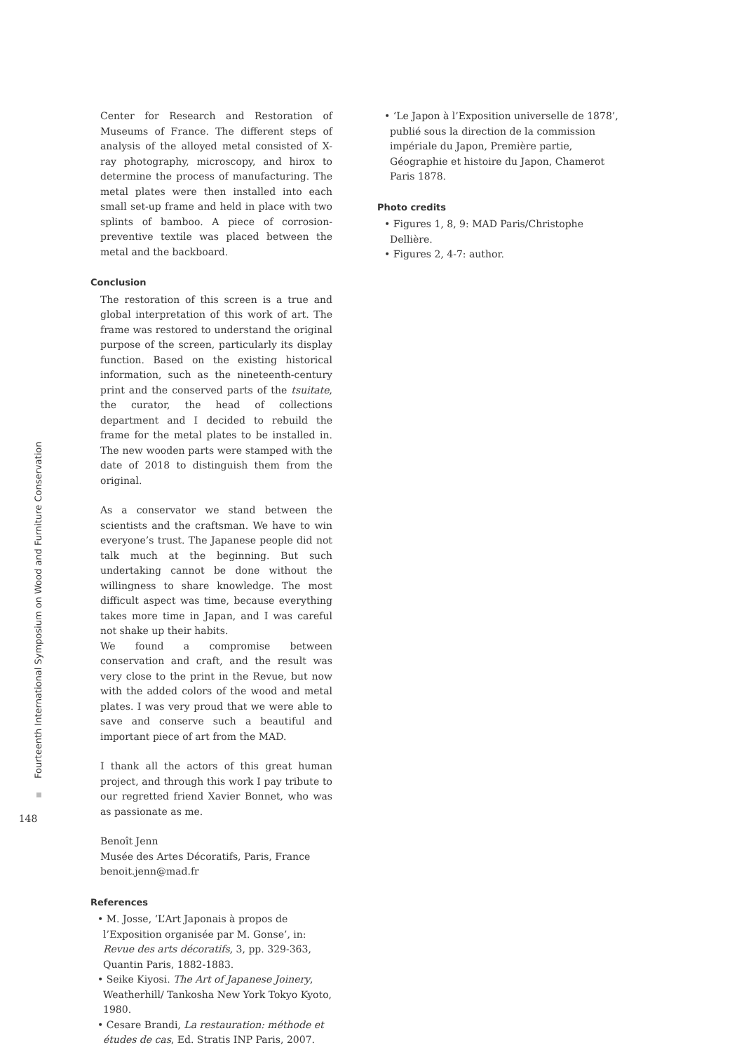Fourteenth International Symposium on Wood and Furniture Conservation
148
Center for Research and Restoration of Museums of France. The different steps of analysis of the alloyed metal consisted of X-ray photography, microscopy, and hirox to determine the process of manufacturing. The metal plates were then installed into each small set-up frame and held in place with two splints of bamboo. A piece of corrosion-preventive textile was placed between the metal and the backboard.
Conclusion
The restoration of this screen is a true and global interpretation of this work of art. The frame was restored to understand the original purpose of the screen, particularly its display function. Based on the existing historical information, such as the nineteenth-century print and the conserved parts of the tsuitate, the curator, the head of collections department and I decided to rebuild the frame for the metal plates to be installed in. The new wooden parts were stamped with the date of 2018 to distinguish them from the original.
As a conservator we stand between the scientists and the craftsman. We have to win everyone’s trust. The Japanese people did not talk much at the beginning. But such undertaking cannot be done without the willingness to share knowledge. The most difficult aspect was time, because everything takes more time in Japan, and I was careful not shake up their habits.
We found a compromise between conservation and craft, and the result was very close to the print in the Revue, but now with the added colors of the wood and metal plates. I was very proud that we were able to save and conserve such a beautiful and important piece of art from the MAD.
I thank all the actors of this great human project, and through this work I pay tribute to our regretted friend Xavier Bonnet, who was as passionate as me.
Benoît Jenn
Musée des Artes Décoratifs, Paris, France
benoit.jenn@mad.fr
References
• M. Josse, ‘L’Art Japonais à propos de l’Exposition organisée par M. Gonse’, in: Revue des arts décoratifs, 3, pp. 329-363, Quantin Paris, 1882-1883.
• Seike Kiyosi. The Art of Japanese Joinery, Weatherhill/ Tankosha New York Tokyo Kyoto, 1980.
• Cesare Brandi, La restauration: méthode et études de cas, Ed. Stratis INP Paris, 2007.
• ‘Le Japon à l’Exposition universelle de 1878’, publié sous la direction de la commission impériale du Japon, Première partie, Géographie et histoire du Japon, Chamerot Paris 1878.
Photo credits
• Figures 1, 8, 9: MAD Paris/Christophe Dellière.
• Figures 2, 4-7: author.